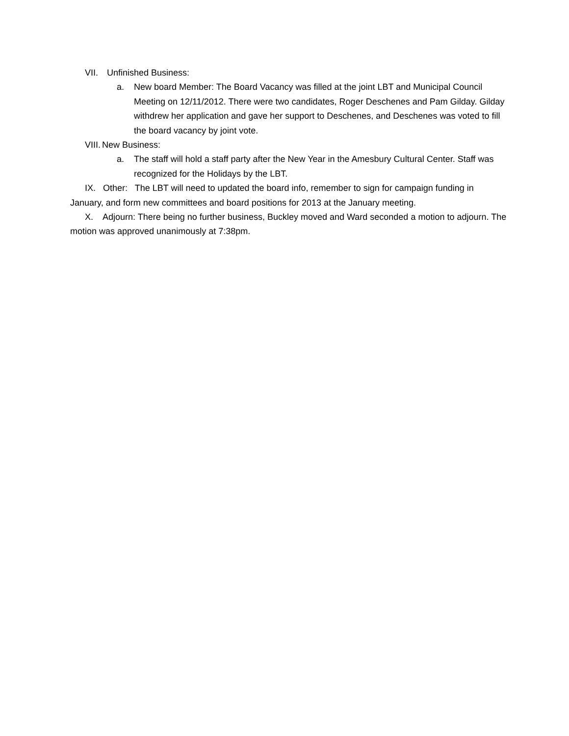VII. Unfinished Business:
a. New board Member: The Board Vacancy was filled at the joint LBT and Municipal Council Meeting on 12/11/2012. There were two candidates, Roger Deschenes and Pam Gilday. Gilday withdrew her application and gave her support to Deschenes, and Deschenes was voted to fill the board vacancy by joint vote.
VIII. New Business:
a. The staff will hold a staff party after the New Year in the Amesbury Cultural Center. Staff was recognized for the Holidays by the LBT.
IX. Other: The LBT will need to updated the board info, remember to sign for campaign funding in January, and form new committees and board positions for 2013 at the January meeting.
X. Adjourn: There being no further business, Buckley moved and Ward seconded a motion to adjourn. The motion was approved unanimously at 7:38pm.